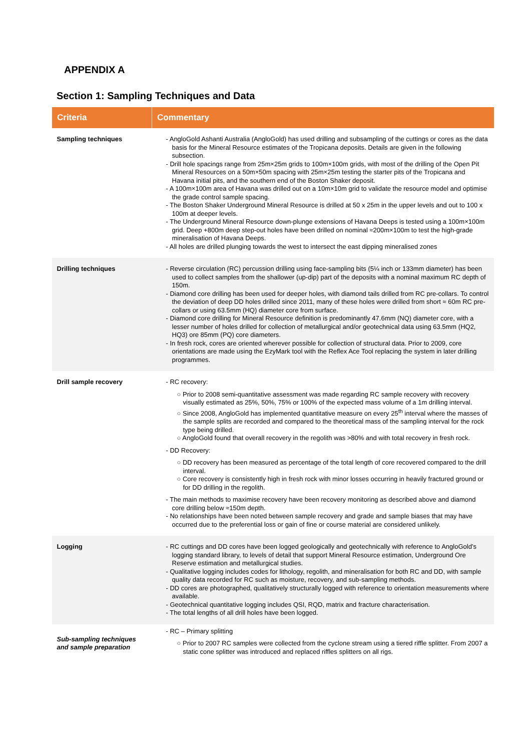APPENDIX A
Section 1: Sampling Techniques and Data
| Criteria | Commentary |
| --- | --- |
| Sampling techniques | - AngloGold Ashanti Australia (AngloGold) has used drilling and subsampling of the cuttings or cores as the data basis for the Mineral Resource estimates of the Tropicana deposits. Details are given in the following subsection. - Drill hole spacings range from 25m×25m grids to 100m×100m grids, with most of the drilling of the Open Pit Mineral Resources on a 50m×50m spacing with 25m×25m testing the starter pits of the Tropicana and Havana initial pits, and the southern end of the Boston Shaker deposit. - A 100m×100m area of Havana was drilled out on a 10m×10m grid to validate the resource model and optimise the grade control sample spacing. - The Boston Shaker Underground Mineral Resource is drilled at 50 x 25m in the upper levels and out to 100 x 100m at deeper levels. - The Underground Mineral Resource down-plunge extensions of Havana Deeps is tested using a 100m×100m grid. Deep +800m deep step-out holes have been drilled on nominal ≈200m×100m to test the high-grade mineralisation of Havana Deeps. - All holes are drilled plunging towards the west to intersect the east dipping mineralised zones |
| Drilling techniques | - Reverse circulation (RC) percussion drilling using face-sampling bits (5¼ inch or 133mm diameter) has been used to collect samples from the shallower (up-dip) part of the deposits with a nominal maximum RC depth of 150m. - Diamond core drilling has been used for deeper holes, with diamond tails drilled from RC pre-collars. To control the deviation of deep DD holes drilled since 2011, many of these holes were drilled from short ≈ 60m RC pre-collars or using 63.5mm (HQ) diameter core from surface. - Diamond core drilling for Mineral Resource definition is predominantly 47.6mm (NQ) diameter core, with a lesser number of holes drilled for collection of metallurgical and/or geotechnical data using 63.5mm (HQ2, HQ3) ore 85mm (PQ) core diameters. - In fresh rock, cores are oriented wherever possible for collection of structural data. Prior to 2009, core orientations are made using the EzyMark tool with the Reflex Ace Tool replacing the system in later drilling programmes. |
| Drill sample recovery | - RC recovery: ○ Prior to 2008 semi-quantitative assessment was made regarding RC sample recovery with recovery visually estimated as 25%, 50%, 75% or 100% of the expected mass volume of a 1m drilling interval. ○ Since 2008, AngloGold has implemented quantitative measure on every 25<sup>th</sup> interval where the masses of the sample splits are recorded and compared to the theoretical mass of the sampling interval for the rock type being drilled. ○ AngloGold found that overall recovery in the regolith was >80% and with total recovery in fresh rock. - DD Recovery: ○ DD recovery has been measured as percentage of the total length of core recovered compared to the drill interval. ○ Core recovery is consistently high in fresh rock with minor losses occurring in heavily fractured ground or for DD drilling in the regolith. - The main methods to maximise recovery have been recovery monitoring as described above and diamond core drilling below ≈150m depth. - No relationships have been noted between sample recovery and grade and sample biases that may have occurred due to the preferential loss or gain of fine or course material are considered unlikely. |
| Logging | - RC cuttings and DD cores have been logged geologically and geotechnically with reference to AngloGold’s logging standard library, to levels of detail that support Mineral Resource estimation, Underground Ore Reserve estimation and metallurgical studies. - Qualitative logging includes codes for lithology, regolith, and mineralisation for both RC and DD, with sample quality data recorded for RC such as moisture, recovery, and sub-sampling methods. - DD cores are photographed, qualitatively structurally logged with reference to orientation measurements where available. - Geotechnical quantitative logging includes QSI, RQD, matrix and fracture characterisation. - The total lengths of all drill holes have been logged. |
| Sub-sampling techniques and sample preparation | - RC – Primary splitting ○ Prior to 2007 RC samples were collected from the cyclone stream using a tiered riffle splitter. From 2007 a static cone splitter was introduced and replaced riffles splitters on all rigs. |